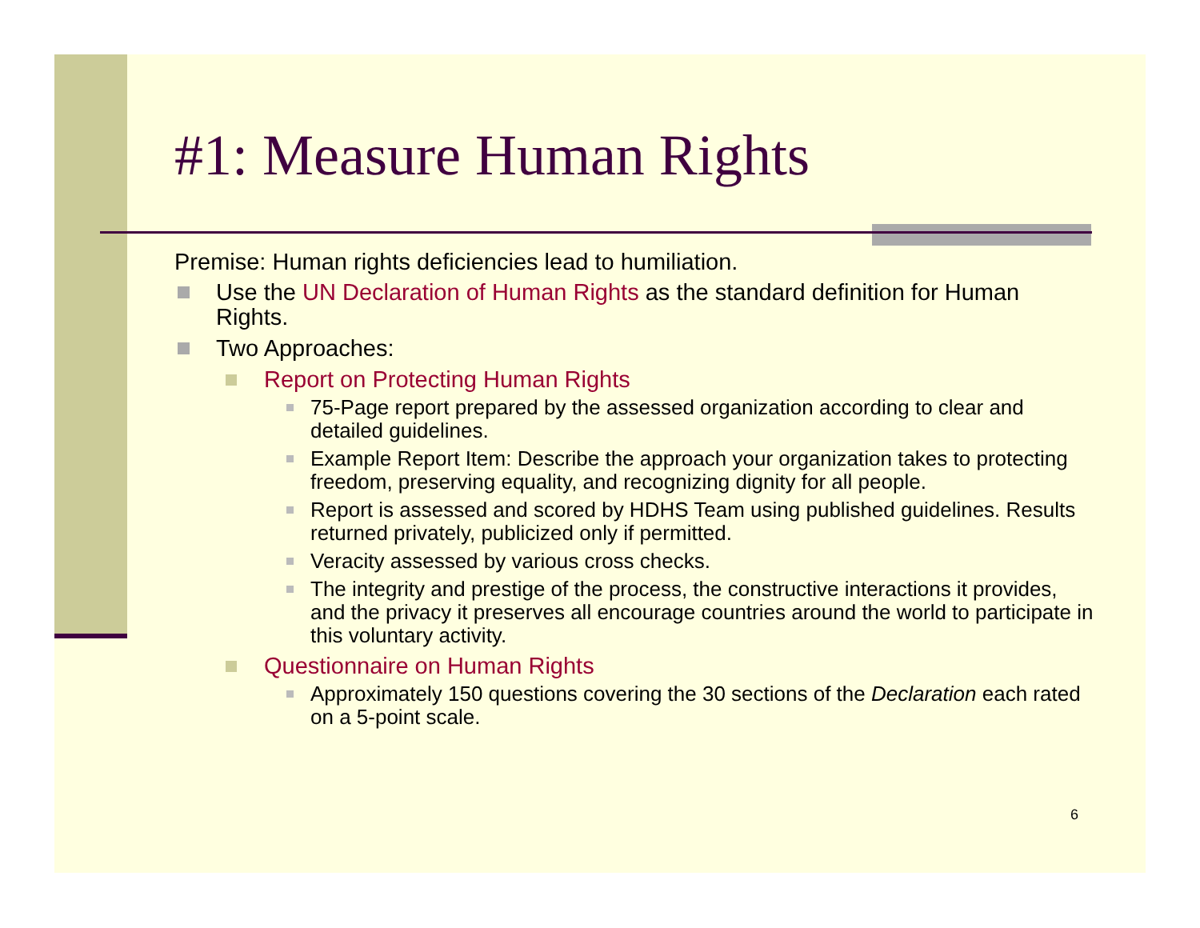#1: Measure Human Rights
Premise: Human rights deficiencies lead to humiliation.
Use the UN Declaration of Human Rights as the standard definition for Human Rights.
Two Approaches:
Report on Protecting Human Rights
75-Page report prepared by the assessed organization according to clear and detailed guidelines.
Example Report Item: Describe the approach your organization takes to protecting freedom, preserving equality, and recognizing dignity for all people.
Report is assessed and scored by HDHS Team using published guidelines. Results returned privately, publicized only if permitted.
Veracity assessed by various cross checks.
The integrity and prestige of the process, the constructive interactions it provides, and the privacy it preserves all encourage countries around the world to participate in this voluntary activity.
Questionnaire on Human Rights
Approximately 150 questions covering the 30 sections of the Declaration each rated on a 5-point scale.
6